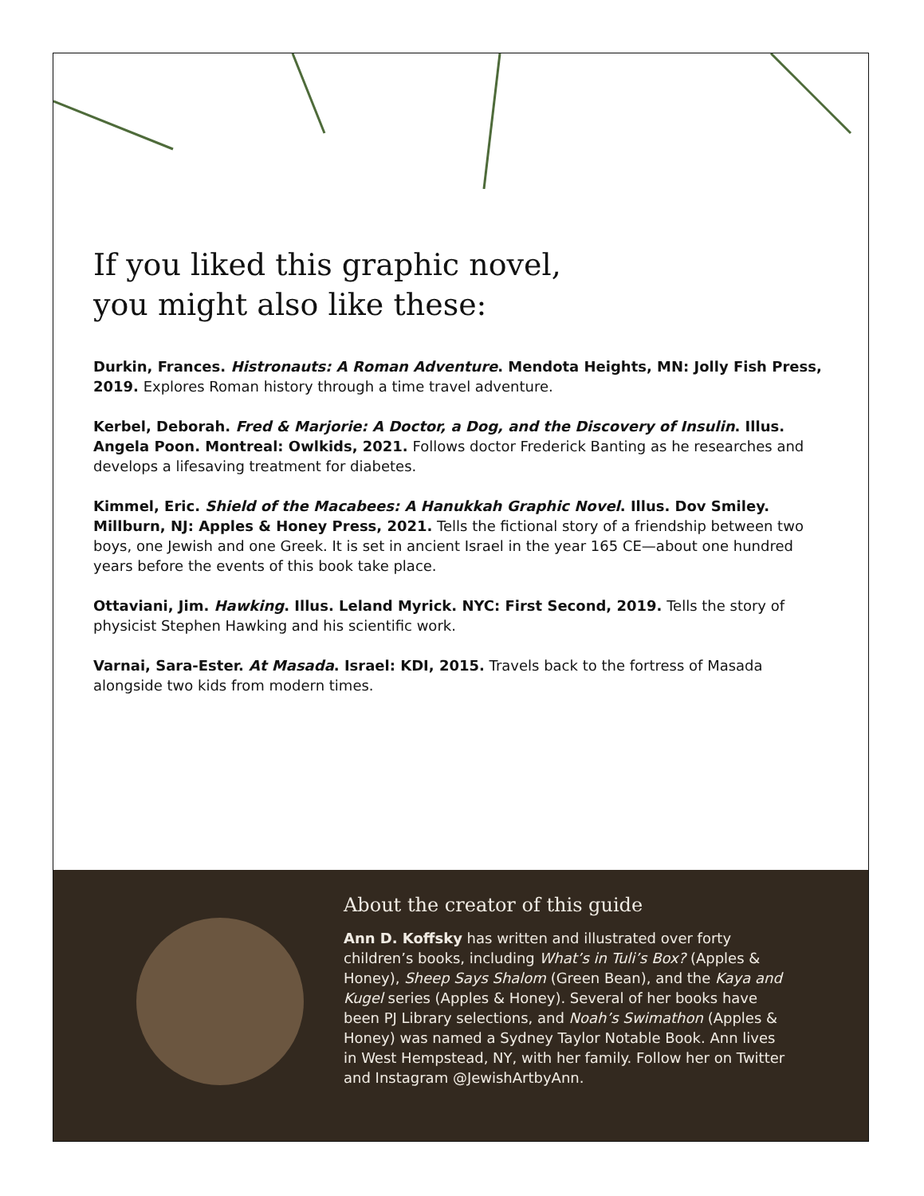If you liked this graphic novel,
you might also like these:
Durkin, Frances. Histronauts: A Roman Adventure. Mendota Heights, MN: Jolly Fish Press, 2019. Explores Roman history through a time travel adventure.
Kerbel, Deborah. Fred & Marjorie: A Doctor, a Dog, and the Discovery of Insulin. Illus. Angela Poon. Montreal: Owlkids, 2021. Follows doctor Frederick Banting as he researches and develops a lifesaving treatment for diabetes.
Kimmel, Eric. Shield of the Macabees: A Hanukkah Graphic Novel. Illus. Dov Smiley. Millburn, NJ: Apples & Honey Press, 2021. Tells the fictional story of a friendship between two boys, one Jewish and one Greek. It is set in ancient Israel in the year 165 CE—about one hundred years before the events of this book take place.
Ottaviani, Jim. Hawking. Illus. Leland Myrick. NYC: First Second, 2019. Tells the story of physicist Stephen Hawking and his scientific work.
Varnai, Sara-Ester. At Masada. Israel: KDI, 2015. Travels back to the fortress of Masada alongside two kids from modern times.
About the creator of this guide
Ann D. Koffsky has written and illustrated over forty children’s books, including What’s in Tuli’s Box? (Apples & Honey), Sheep Says Shalom (Green Bean), and the Kaya and Kugel series (Apples & Honey). Several of her books have been PJ Library selections, and Noah’s Swimathon (Apples & Honey) was named a Sydney Taylor Notable Book. Ann lives in West Hempstead, NY, with her family. Follow her on Twitter and Instagram @JewishArtbyAnn.